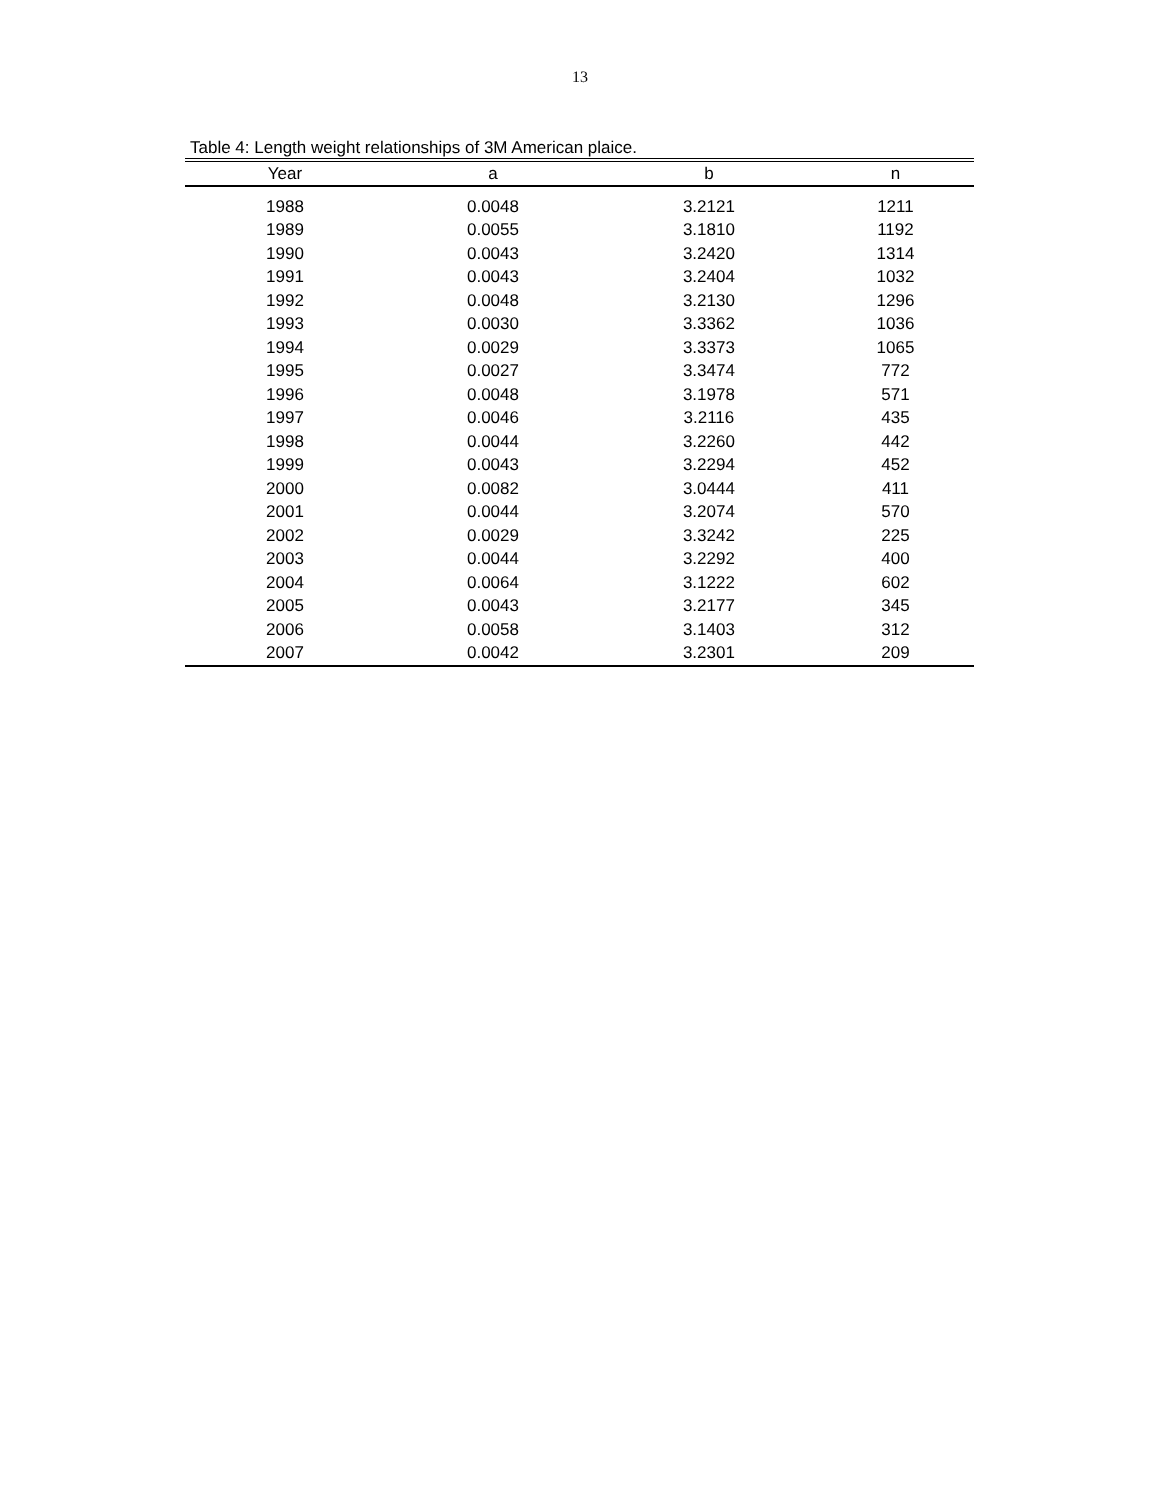13
Table 4: Length weight relationships of 3M American plaice.
| Year | a | b | n |
| --- | --- | --- | --- |
| 1988 | 0.0048 | 3.2121 | 1211 |
| 1989 | 0.0055 | 3.1810 | 1192 |
| 1990 | 0.0043 | 3.2420 | 1314 |
| 1991 | 0.0043 | 3.2404 | 1032 |
| 1992 | 0.0048 | 3.2130 | 1296 |
| 1993 | 0.0030 | 3.3362 | 1036 |
| 1994 | 0.0029 | 3.3373 | 1065 |
| 1995 | 0.0027 | 3.3474 | 772 |
| 1996 | 0.0048 | 3.1978 | 571 |
| 1997 | 0.0046 | 3.2116 | 435 |
| 1998 | 0.0044 | 3.2260 | 442 |
| 1999 | 0.0043 | 3.2294 | 452 |
| 2000 | 0.0082 | 3.0444 | 411 |
| 2001 | 0.0044 | 3.2074 | 570 |
| 2002 | 0.0029 | 3.3242 | 225 |
| 2003 | 0.0044 | 3.2292 | 400 |
| 2004 | 0.0064 | 3.1222 | 602 |
| 2005 | 0.0043 | 3.2177 | 345 |
| 2006 | 0.0058 | 3.1403 | 312 |
| 2007 | 0.0042 | 3.2301 | 209 |